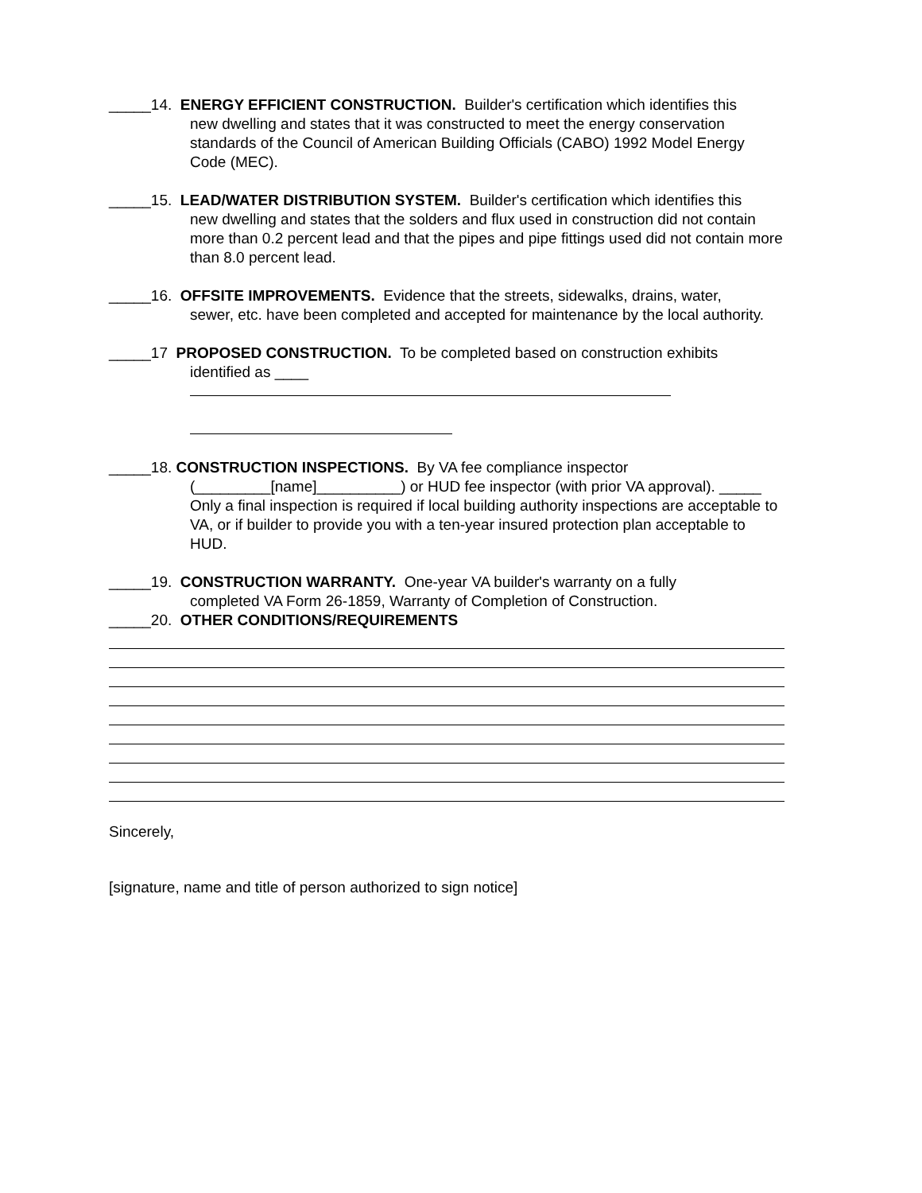_____14. ENERGY EFFICIENT CONSTRUCTION. Builder's certification which identifies this
new dwelling and states that it was constructed to meet the energy conservation standards of the Council of American Building Officials (CABO) 1992 Model Energy Code (MEC).
_____15. LEAD/WATER DISTRIBUTION SYSTEM. Builder's certification which identifies this
new dwelling and states that the solders and flux used in construction did not contain more than 0.2 percent lead and that the pipes and pipe fittings used did not contain more than 8.0 percent lead.
_____16. OFFSITE IMPROVEMENTS. Evidence that the streets, sidewalks, drains, water,
sewer, etc. have been completed and accepted for maintenance by the local authority.
_____17 PROPOSED CONSTRUCTION. To be completed based on construction exhibits
identified as ____
_____18. CONSTRUCTION INSPECTIONS. By VA fee compliance inspector
(_________[name]__________) or HUD fee inspector (with prior VA approval). _____ Only a final inspection is required if local building authority inspections are acceptable to VA, or if builder to provide you with a ten-year insured protection plan acceptable to HUD.
_____19. CONSTRUCTION WARRANTY. One-year VA builder's warranty on a fully
completed VA Form 26-1859, Warranty of Completion of Construction.
_____20. OTHER CONDITIONS/REQUIREMENTS
Sincerely,
[signature, name and title of person authorized to sign notice]